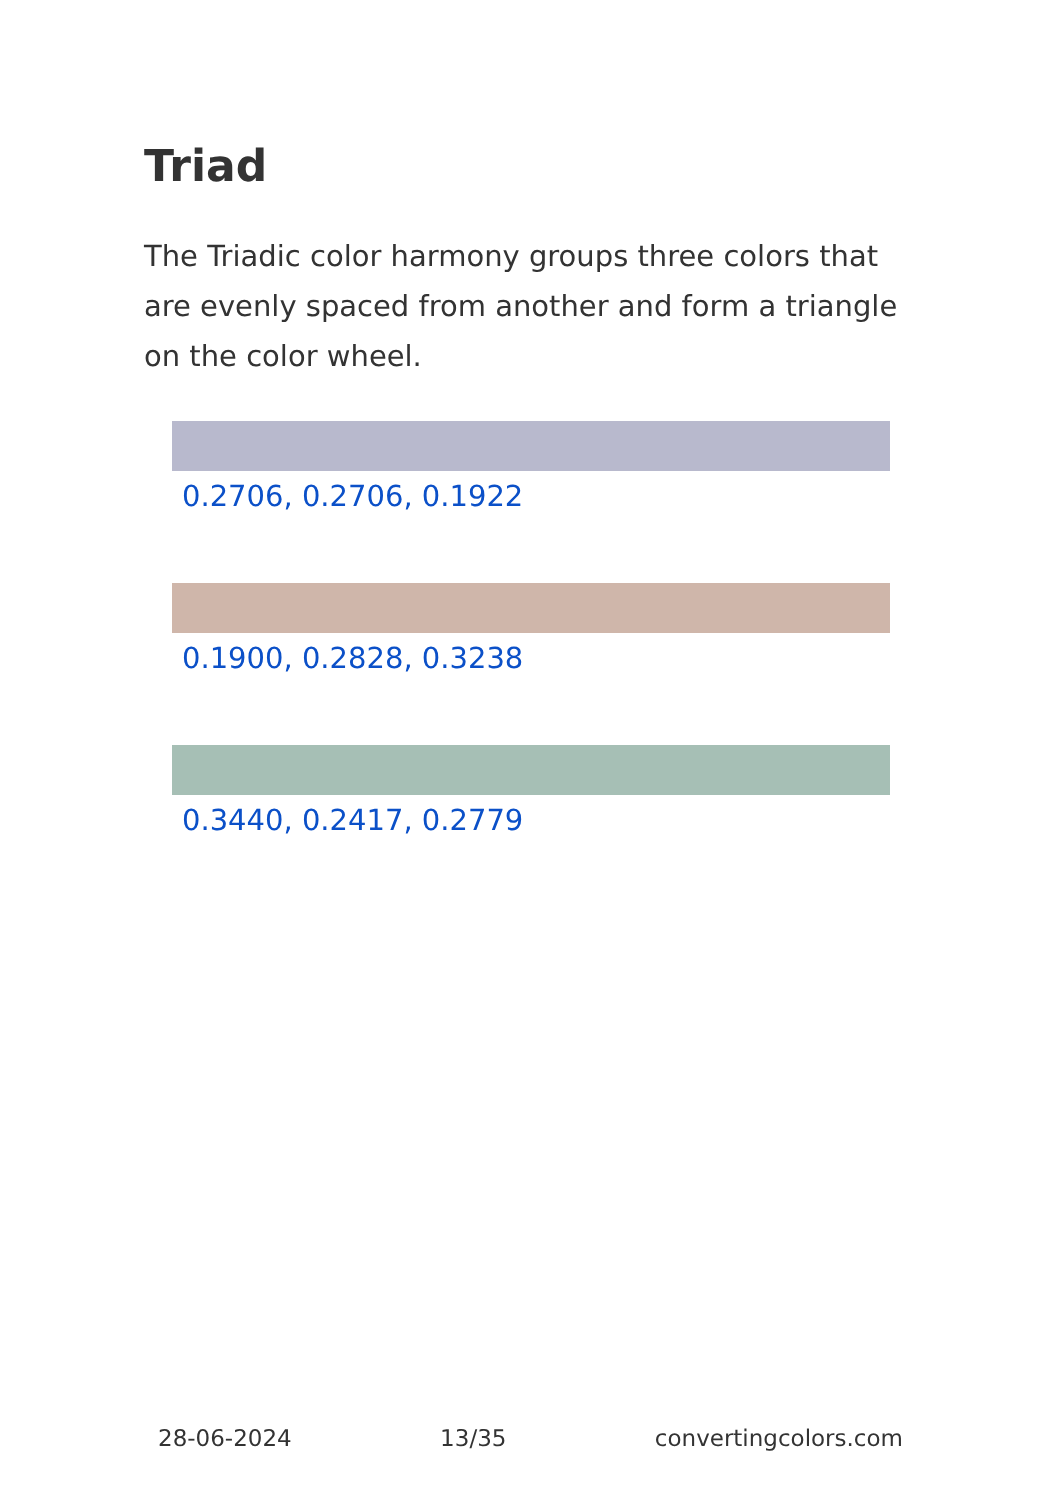Triad
The Triadic color harmony groups three colors that are evenly spaced from another and form a triangle on the color wheel.
0.2706, 0.2706, 0.1922
0.1900, 0.2828, 0.3238
0.3440, 0.2417, 0.2779
28-06-2024 13/35 convertingcolors.com